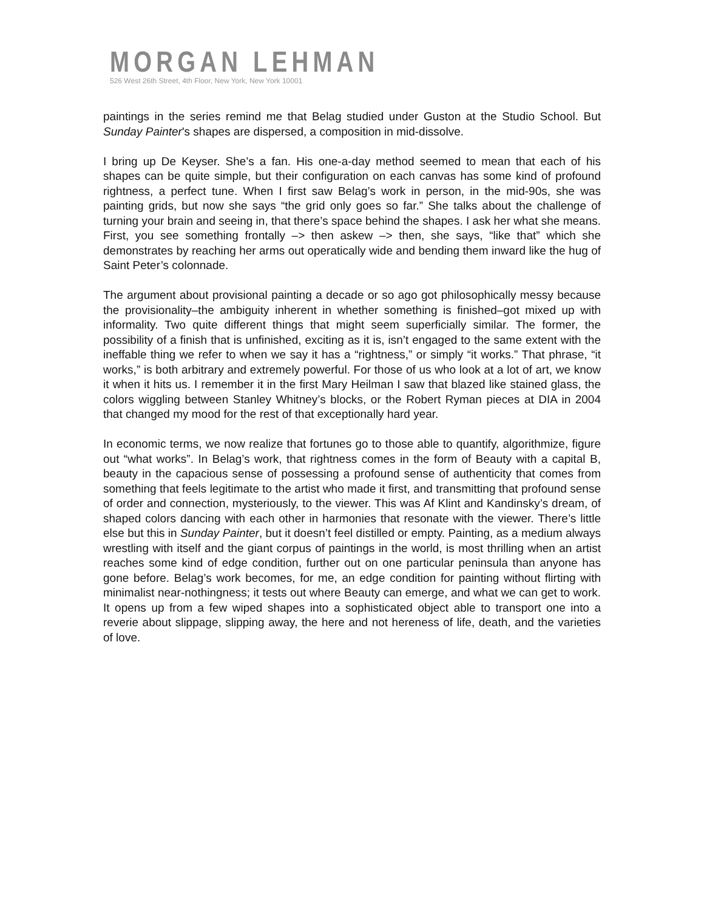MORGAN LEHMAN
526 West 26th Street, 4th Floor, New York, New York 10001
paintings in the series remind me that Belag studied under Guston at the Studio School. But Sunday Painter's shapes are dispersed, a composition in mid-dissolve.
I bring up De Keyser. She’s a fan. His one-a-day method seemed to mean that each of his shapes can be quite simple, but their configuration on each canvas has some kind of profound rightness, a perfect tune. When I first saw Belag’s work in person, in the mid-90s, she was painting grids, but now she says “the grid only goes so far.” She talks about the challenge of turning your brain and seeing in, that there’s space behind the shapes. I ask her what she means. First, you see something frontally –> then askew –> then, she says, “like that” which she demonstrates by reaching her arms out operatically wide and bending them inward like the hug of Saint Peter’s colonnade.
The argument about provisional painting a decade or so ago got philosophically messy because the provisionality–the ambiguity inherent in whether something is finished–got mixed up with informality. Two quite different things that might seem superficially similar. The former, the possibility of a finish that is unfinished, exciting as it is, isn’t engaged to the same extent with the ineffable thing we refer to when we say it has a “rightness,” or simply “it works.” That phrase, “it works,” is both arbitrary and extremely powerful. For those of us who look at a lot of art, we know it when it hits us. I remember it in the first Mary Heilman I saw that blazed like stained glass, the colors wiggling between Stanley Whitney’s blocks, or the Robert Ryman pieces at DIA in 2004 that changed my mood for the rest of that exceptionally hard year.
In economic terms, we now realize that fortunes go to those able to quantify, algorithmize, figure out “what works”. In Belag’s work, that rightness comes in the form of Beauty with a capital B, beauty in the capacious sense of possessing a profound sense of authenticity that comes from something that feels legitimate to the artist who made it first, and transmitting that profound sense of order and connection, mysteriously, to the viewer. This was Af Klint and Kandinsky’s dream, of shaped colors dancing with each other in harmonies that resonate with the viewer. There’s little else but this in Sunday Painter, but it doesn’t feel distilled or empty. Painting, as a medium always wrestling with itself and the giant corpus of paintings in the world, is most thrilling when an artist reaches some kind of edge condition, further out on one particular peninsula than anyone has gone before. Belag’s work becomes, for me, an edge condition for painting without flirting with minimalist near-nothingness; it tests out where Beauty can emerge, and what we can get to work. It opens up from a few wiped shapes into a sophisticated object able to transport one into a reverie about slippage, slipping away, the here and not hereness of life, death, and the varieties of love.